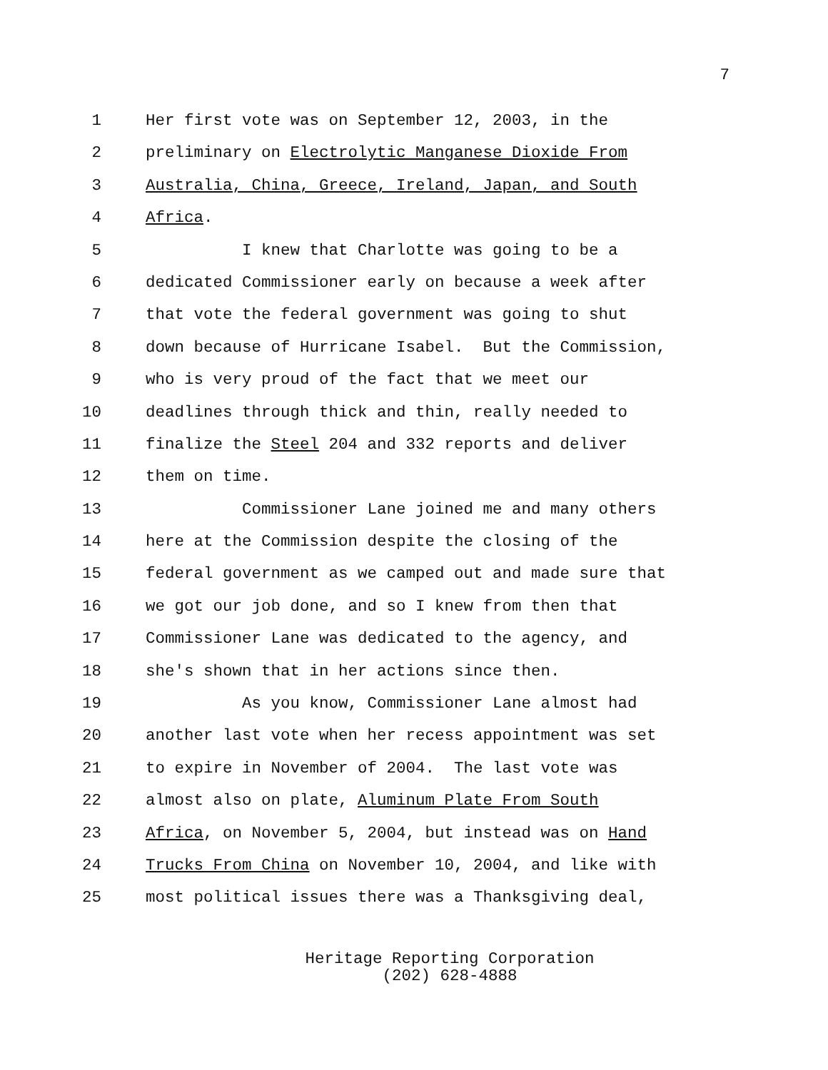7
1 Her first vote was on September 12, 2003, in the
2 preliminary on Electrolytic Manganese Dioxide From
3 Australia, China, Greece, Ireland, Japan, and South
4 Africa.
5 I knew that Charlotte was going to be a
6 dedicated Commissioner early on because a week after
7 that vote the federal government was going to shut
8 down because of Hurricane Isabel. But the Commission,
9 who is very proud of the fact that we meet our
10 deadlines through thick and thin, really needed to
11 finalize the Steel 204 and 332 reports and deliver
12 them on time.
13 Commissioner Lane joined me and many others
14 here at the Commission despite the closing of the
15 federal government as we camped out and made sure that
16 we got our job done, and so I knew from then that
17 Commissioner Lane was dedicated to the agency, and
18 she's shown that in her actions since then.
19 As you know, Commissioner Lane almost had
20 another last vote when her recess appointment was set
21 to expire in November of 2004. The last vote was
22 almost also on plate, Aluminum Plate From South
23 Africa, on November 5, 2004, but instead was on Hand
24 Trucks From China on November 10, 2004, and like with
25 most political issues there was a Thanksgiving deal,
Heritage Reporting Corporation
(202) 628-4888